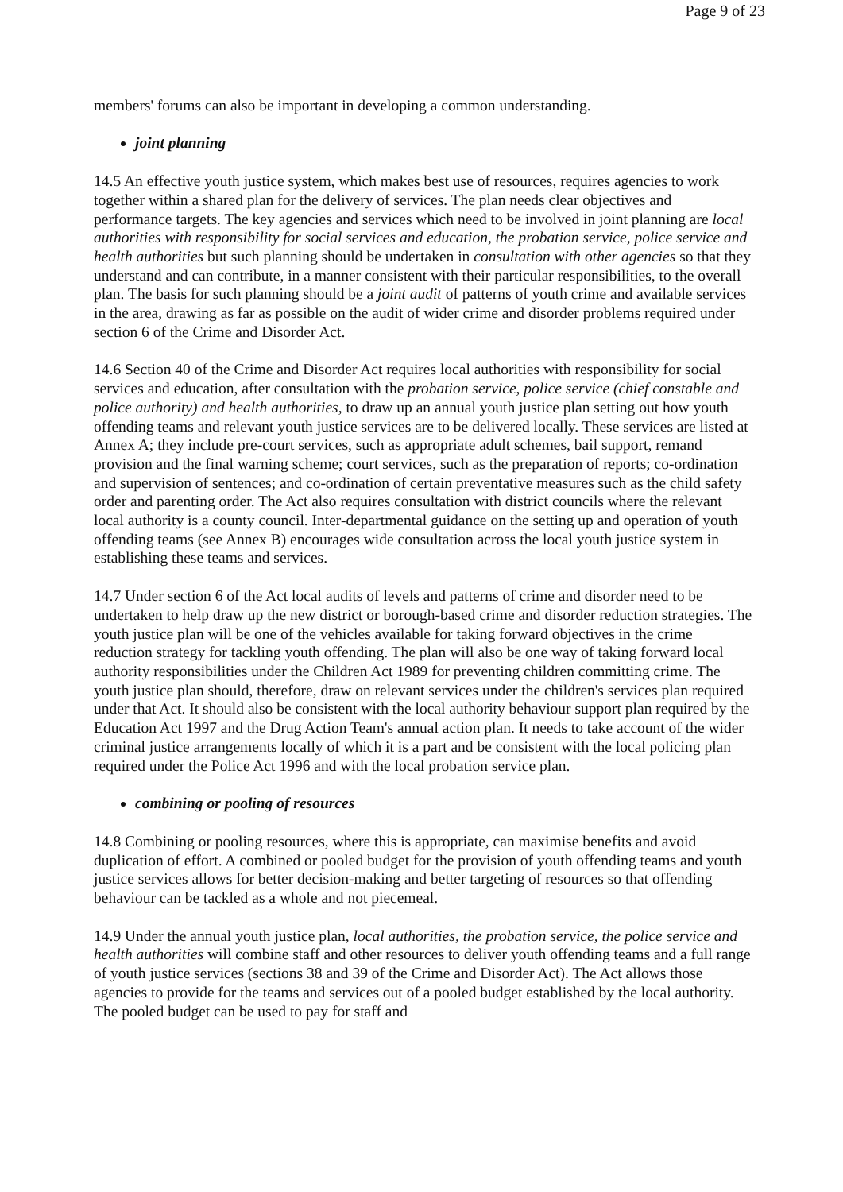Page 9 of 23
members' forums can also be important in developing a common understanding.
joint planning
14.5 An effective youth justice system, which makes best use of resources, requires agencies to work together within a shared plan for the delivery of services. The plan needs clear objectives and performance targets. The key agencies and services which need to be involved in joint planning are local authorities with responsibility for social services and education, the probation service, police service and health authorities but such planning should be undertaken in consultation with other agencies so that they understand and can contribute, in a manner consistent with their particular responsibilities, to the overall plan. The basis for such planning should be a joint audit of patterns of youth crime and available services in the area, drawing as far as possible on the audit of wider crime and disorder problems required under section 6 of the Crime and Disorder Act.
14.6 Section 40 of the Crime and Disorder Act requires local authorities with responsibility for social services and education, after consultation with the probation service, police service (chief constable and police authority) and health authorities, to draw up an annual youth justice plan setting out how youth offending teams and relevant youth justice services are to be delivered locally. These services are listed at Annex A; they include pre-court services, such as appropriate adult schemes, bail support, remand provision and the final warning scheme; court services, such as the preparation of reports; co-ordination and supervision of sentences; and co-ordination of certain preventative measures such as the child safety order and parenting order. The Act also requires consultation with district councils where the relevant local authority is a county council. Inter-departmental guidance on the setting up and operation of youth offending teams (see Annex B) encourages wide consultation across the local youth justice system in establishing these teams and services.
14.7 Under section 6 of the Act local audits of levels and patterns of crime and disorder need to be undertaken to help draw up the new district or borough-based crime and disorder reduction strategies. The youth justice plan will be one of the vehicles available for taking forward objectives in the crime reduction strategy for tackling youth offending. The plan will also be one way of taking forward local authority responsibilities under the Children Act 1989 for preventing children committing crime. The youth justice plan should, therefore, draw on relevant services under the children's services plan required under that Act. It should also be consistent with the local authority behaviour support plan required by the Education Act 1997 and the Drug Action Team's annual action plan. It needs to take account of the wider criminal justice arrangements locally of which it is a part and be consistent with the local policing plan required under the Police Act 1996 and with the local probation service plan.
combining or pooling of resources
14.8 Combining or pooling resources, where this is appropriate, can maximise benefits and avoid duplication of effort. A combined or pooled budget for the provision of youth offending teams and youth justice services allows for better decision-making and better targeting of resources so that offending behaviour can be tackled as a whole and not piecemeal.
14.9 Under the annual youth justice plan, local authorities, the probation service, the police service and health authorities will combine staff and other resources to deliver youth offending teams and a full range of youth justice services (sections 38 and 39 of the Crime and Disorder Act). The Act allows those agencies to provide for the teams and services out of a pooled budget established by the local authority. The pooled budget can be used to pay for staff and